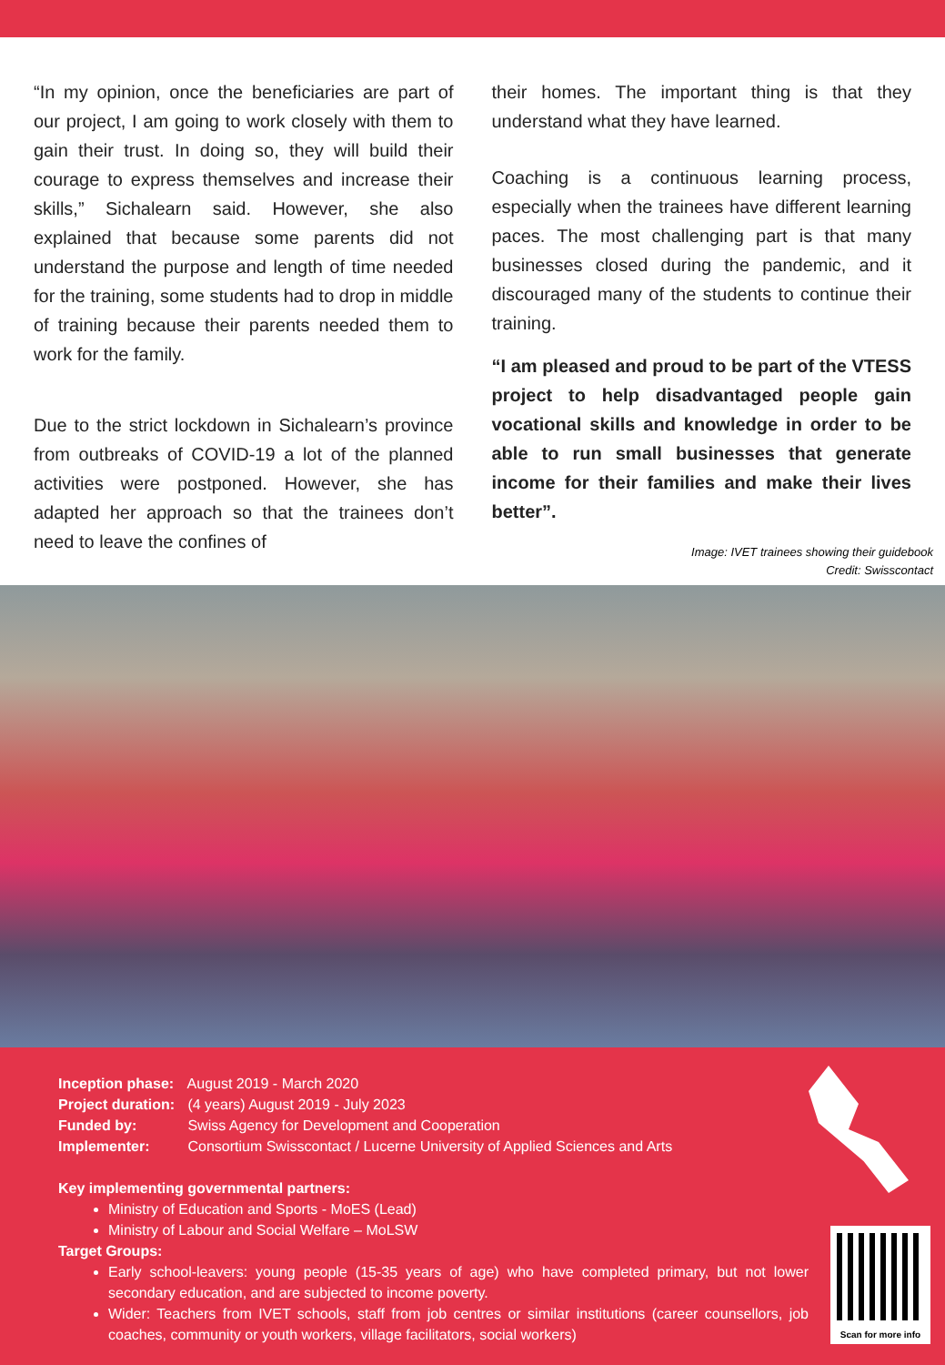“In my opinion, once the beneficiaries are part of our project, I am going to work closely with them to gain their trust. In doing so, they will build their courage to express themselves and increase their skills,” Sichalearn said. However, she also explained that because some parents did not understand the purpose and length of time needed for the training, some students had to drop in middle of training because their parents needed them to work for the family.
Due to the strict lockdown in Sichalearn’s province from outbreaks of COVID-19 a lot of the planned activities were postponed. However, she has adapted her approach so that the trainees don’t need to leave the confines of
their homes. The important thing is that they understand what they have learned.
Coaching is a continuous learning process, especially when the trainees have different learning paces. The most challenging part is that many businesses closed during the pandemic, and it discouraged many of the students to continue their training.
“I am pleased and proud to be part of the VTESS project to help disadvantaged people gain vocational skills and knowledge in order to be able to run small businesses that generate income for their families and make their lives better”.
Image: IVET trainees showing their guidebook
Credit: Swisscontact
Inception phase: August 2019 - March 2020
Project duration: (4 years) August 2019 - July 2023
Funded by: Swiss Agency for Development and Cooperation
Implementer: Consortium Swisscontact / Lucerne University of Applied Sciences and Arts
Key implementing governmental partners:
Ministry of Education and Sports - MoES (Lead)
Ministry of Labour and Social Welfare – MoLSW
Target Groups:
Early school-leavers: young people (15-35 years of age) who have completed primary, but not lower secondary education, and are subjected to income poverty.
Wider: Teachers from IVET schools, staff from job centres or similar institutions (career counsellors, job coaches, community or youth workers, village facilitators, social workers)
Scan for more info